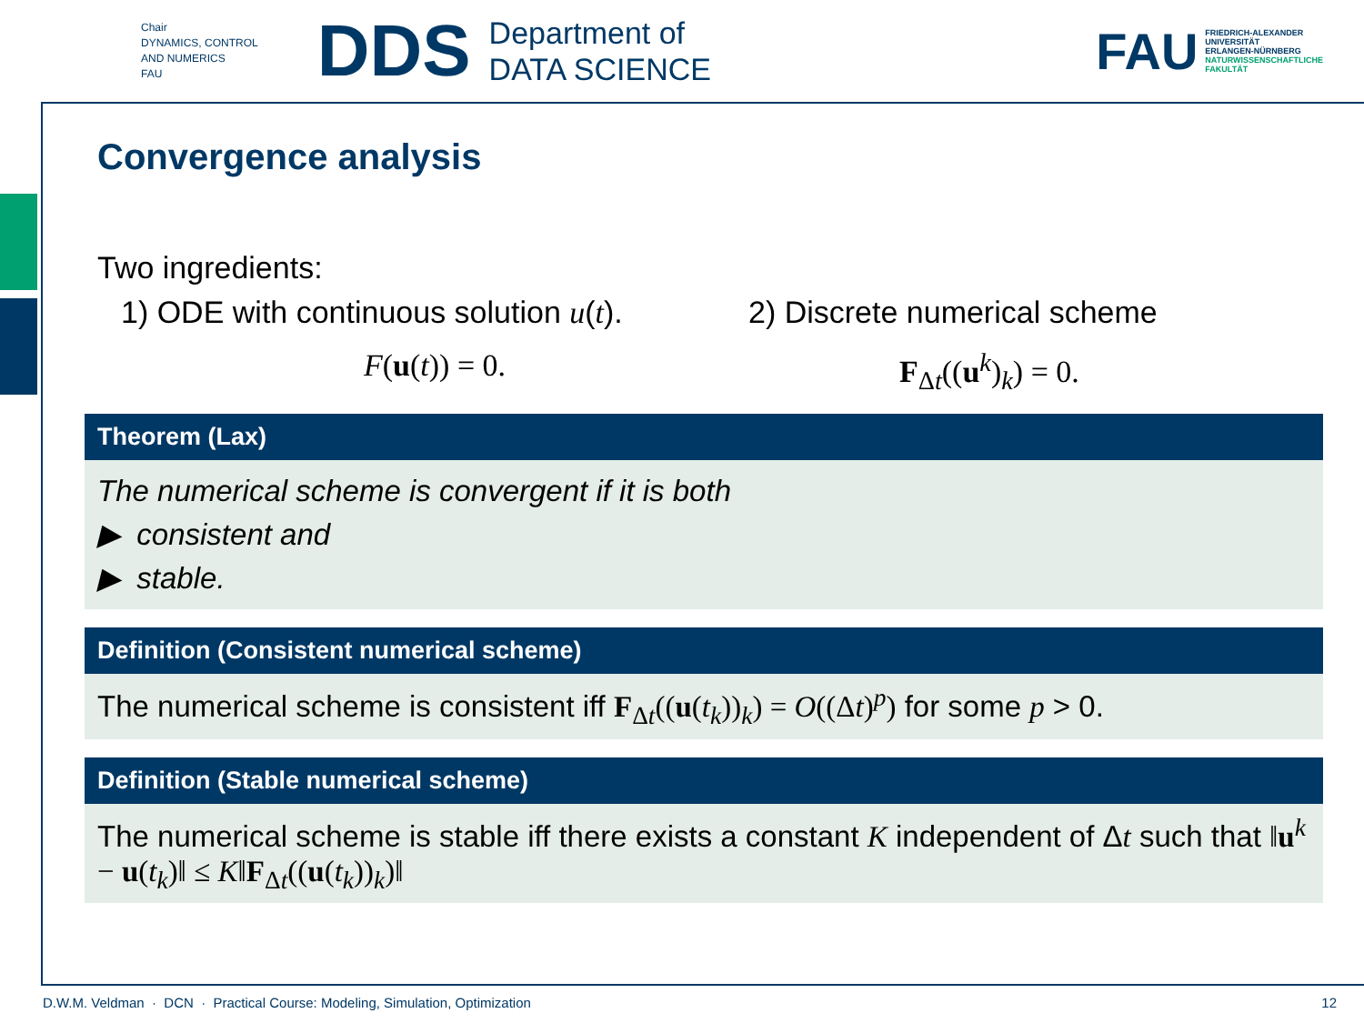Chair
DYNAMICS, CONTROL
AND NUMERICS
FAU
DDS
Department of
DATA SCIENCE
FAU FRIEDRICH-ALEXANDER
UNIVERSITÄT
ERLANGEN-NÜRNBERG
NATURWISSENSCHAFTLICHE
FAKULTÄT
Convergence analysis
Two ingredients:
1) ODE with continuous solution u(t).
F(u(t)) = 0.
2) Discrete numerical scheme
F<sub>Δt</sub>((u<sup>k</sup>)<sub>k</sub>) = 0.
Theorem (Lax)
The numerical scheme is convergent if it is both
▶ consistent and
▶ stable.
Definition (Consistent numerical scheme)
The numerical scheme is consistent iff F<sub>Δt</sub>((u(t<sub>k</sub>))<sub>k</sub>) = O((Δt)<sup>p</sup>) for some p > 0.
Definition (Stable numerical scheme)
The numerical scheme is stable iff there exists a constant K independent of Δt such that ‖u<sup>k</sup> − u(t<sub>k</sub>)‖ ≤ K‖F<sub>Δt</sub>((u(t<sub>k</sub>))<sub>k</sub>)‖
D.W.M. Veldman · DCN · Practical Course: Modeling, Simulation, Optimization 12